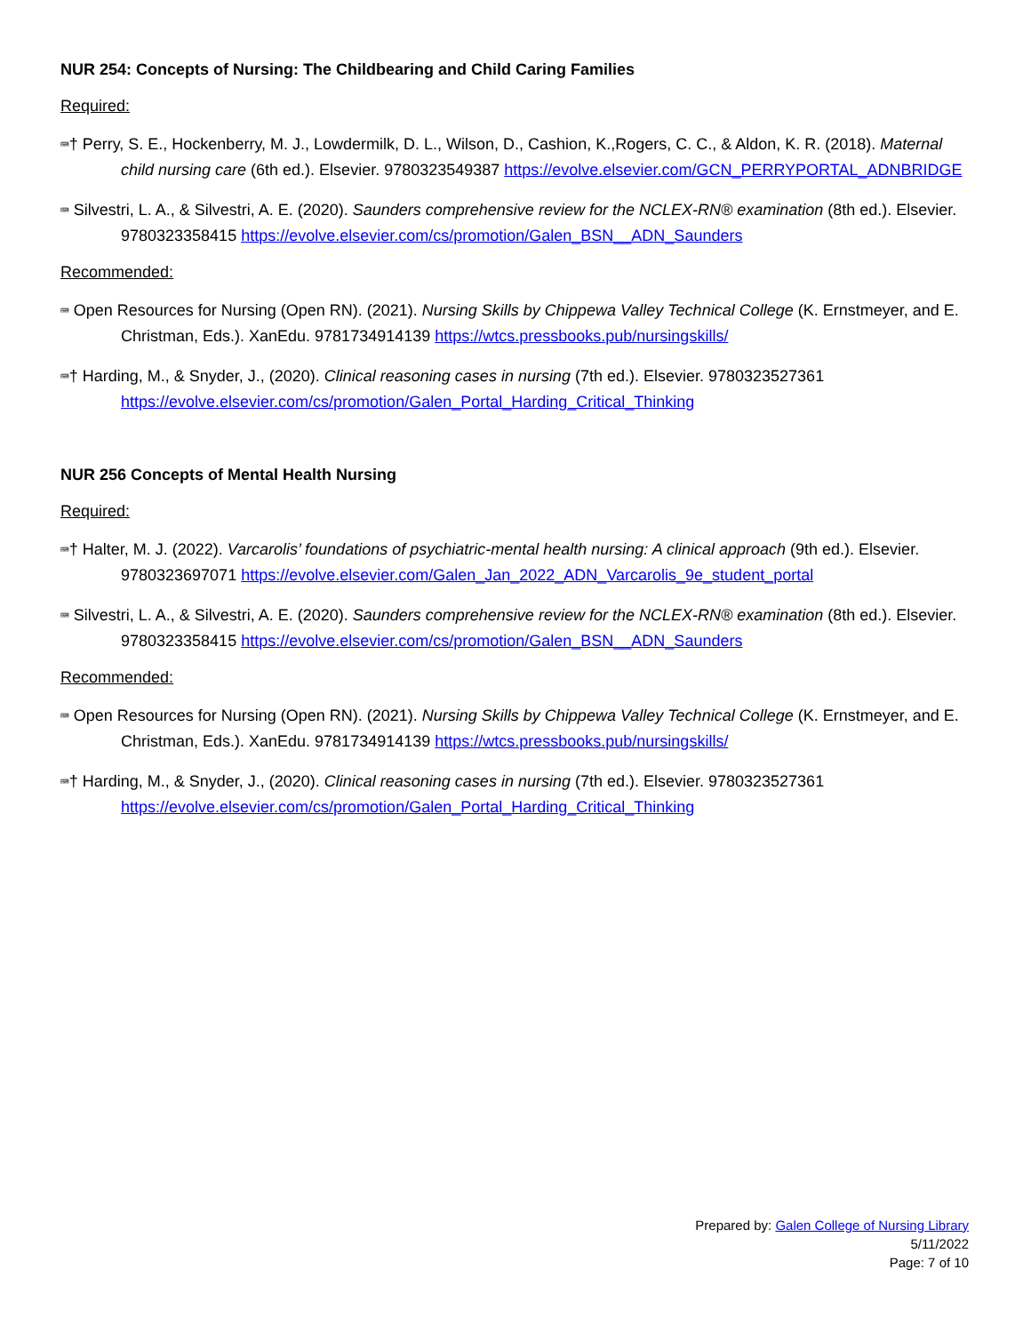NUR 254: Concepts of Nursing: The Childbearing and Child Caring Families
Required:
⌨† Perry, S. E., Hockenberry, M. J., Lowdermilk, D. L., Wilson, D., Cashion, K.,Rogers, C. C., & Aldon, K. R. (2018). Maternal child nursing care (6th ed.). Elsevier. 9780323549387 https://evolve.elsevier.com/GCN_PERRYPORTAL_ADNBRIDGE
⌨ Silvestri, L. A., & Silvestri, A. E. (2020). Saunders comprehensive review for the NCLEX-RN® examination (8th ed.). Elsevier. 9780323358415 https://evolve.elsevier.com/cs/promotion/Galen_BSN__ADN_Saunders
Recommended:
⌨ Open Resources for Nursing (Open RN). (2021). Nursing Skills by Chippewa Valley Technical College (K. Ernstmeyer, and E. Christman, Eds.). XanEdu. 9781734914139 https://wtcs.pressbooks.pub/nursingskills/
⌨† Harding, M., & Snyder, J., (2020). Clinical reasoning cases in nursing (7th ed.). Elsevier. 9780323527361 https://evolve.elsevier.com/cs/promotion/Galen_Portal_Harding_Critical_Thinking
NUR 256 Concepts of Mental Health Nursing
Required:
⌨† Halter, M. J. (2022). Varcarolis’ foundations of psychiatric-mental health nursing: A clinical approach (9th ed.). Elsevier. 9780323697071 https://evolve.elsevier.com/Galen_Jan_2022_ADN_Varcarolis_9e_student_portal
⌨ Silvestri, L. A., & Silvestri, A. E. (2020). Saunders comprehensive review for the NCLEX-RN® examination (8th ed.). Elsevier. 9780323358415 https://evolve.elsevier.com/cs/promotion/Galen_BSN__ADN_Saunders
Recommended:
⌨ Open Resources for Nursing (Open RN). (2021). Nursing Skills by Chippewa Valley Technical College (K. Ernstmeyer, and E. Christman, Eds.). XanEdu. 9781734914139 https://wtcs.pressbooks.pub/nursingskills/
⌨† Harding, M., & Snyder, J., (2020). Clinical reasoning cases in nursing (7th ed.). Elsevier. 9780323527361 https://evolve.elsevier.com/cs/promotion/Galen_Portal_Harding_Critical_Thinking
Prepared by: Galen College of Nursing Library
5/11/2022
Page: 7 of 10